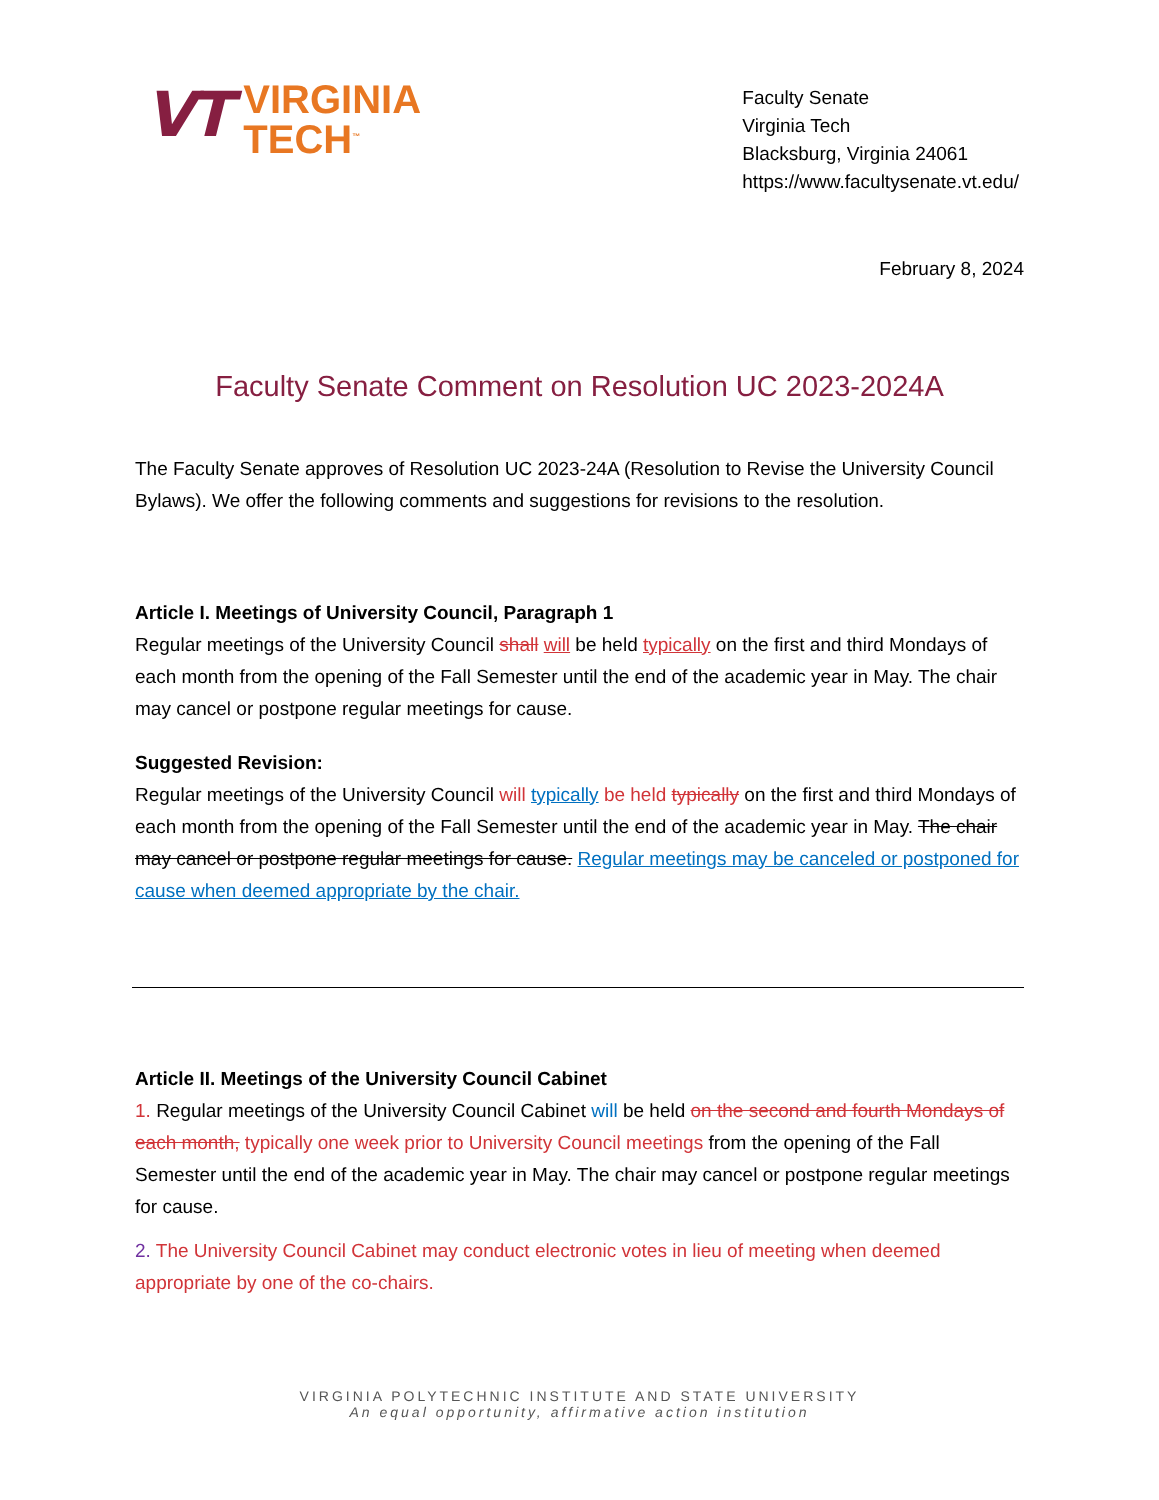VT
VIRGINIA
TECH<sup>™</sup>
Faculty Senate
Virginia Tech
Blacksburg, Virginia 24061
https://www.facultysenate.vt.edu/
February 8, 2024
Faculty Senate Comment on Resolution UC 2023-2024A
The Faculty Senate approves of Resolution UC 2023-24A (Resolution to Revise the University Council Bylaws). We offer the following comments and suggestions for revisions to the resolution.
Article I. Meetings of University Council, Paragraph 1
Regular meetings of the University Council shall will be held typically on the first and third Mondays of each month from the opening of the Fall Semester until the end of the academic year in May. The chair may cancel or postpone regular meetings for cause.
Suggested Revision:
Regular meetings of the University Council will typically be held typically on the first and third Mondays of each month from the opening of the Fall Semester until the end of the academic year in May. The chair may cancel or postpone regular meetings for cause. Regular meetings may be canceled or postponed for cause when deemed appropriate by the chair.
Article II. Meetings of the University Council Cabinet
1. Regular meetings of the University Council Cabinet will be held on the second and fourth Mondays of each month, typically one week prior to University Council meetings from the opening of the Fall Semester until the end of the academic year in May. The chair may cancel or postpone regular meetings for cause.
2. The University Council Cabinet may conduct electronic votes in lieu of meeting when deemed appropriate by one of the co-chairs.
VIRGINIA POLYTECHNIC INSTITUTE AND STATE UNIVERSITY
An equal opportunity, affirmative action institution